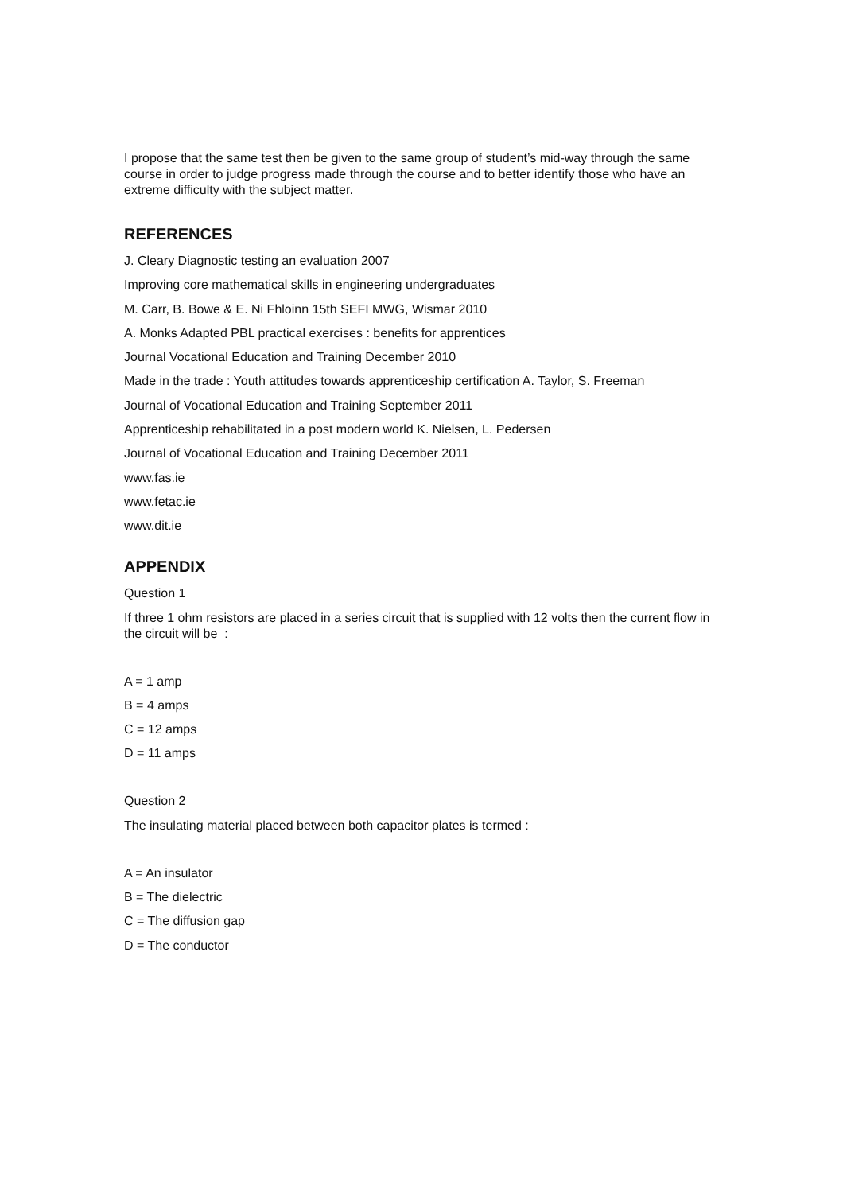I propose that the same test then be given to the same group of student’s mid-way through the same course in order to judge progress made through the course and to better identify those who have an extreme difficulty with the subject matter.
REFERENCES
J. Cleary Diagnostic testing an evaluation 2007
Improving core mathematical skills in engineering undergraduates
M. Carr, B. Bowe & E. Ni Fhloinn 15th SEFI MWG, Wismar 2010
A. Monks Adapted PBL practical exercises : benefits for apprentices
Journal Vocational Education and Training December 2010
Made in the trade : Youth attitudes towards apprenticeship certification A. Taylor, S. Freeman
Journal of Vocational Education and Training September 2011
Apprenticeship rehabilitated in a post modern world K. Nielsen, L. Pedersen
Journal of Vocational Education and Training December 2011
www.fas.ie
www.fetac.ie
www.dit.ie
APPENDIX
Question 1
If three 1 ohm resistors are placed in a series circuit that is supplied with 12 volts then the current flow in the circuit will be :
A = 1 amp
B = 4 amps
C = 12 amps
D = 11 amps
Question 2
The insulating material placed between both capacitor plates is termed :
A = An insulator
B = The dielectric
C = The diffusion gap
D = The conductor